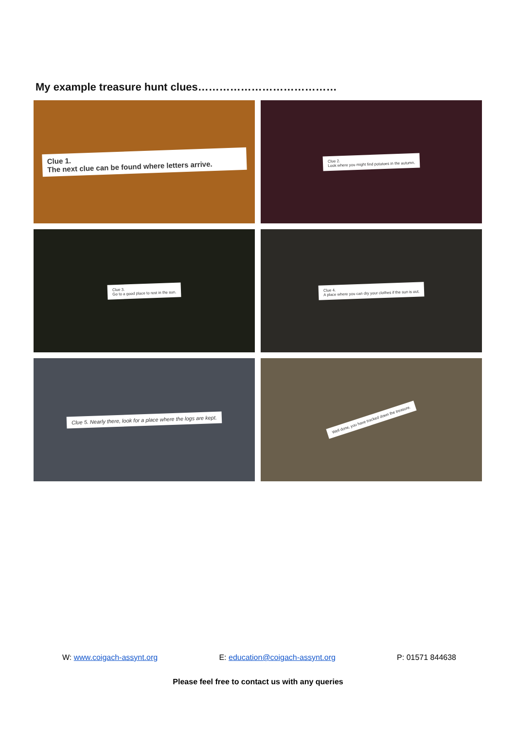My example treasure hunt clues…………………………………
Clue 1.
The next clue can be found where letters arrive.
Clue 2.
Look where you might find potatoes in the autumn.
Clue 3.
Go to a good place to rest in the sun.
Clue 4.
A place where you can dry your clothes if the sun is out.
Clue 5. Nearly there, look for a place where the logs are kept.
Well done, you have tracked down the treasure.
W: www.coigach-assynt.org E: education@coigach-assynt.org P: 01571 844638
Please feel free to contact us with any queries